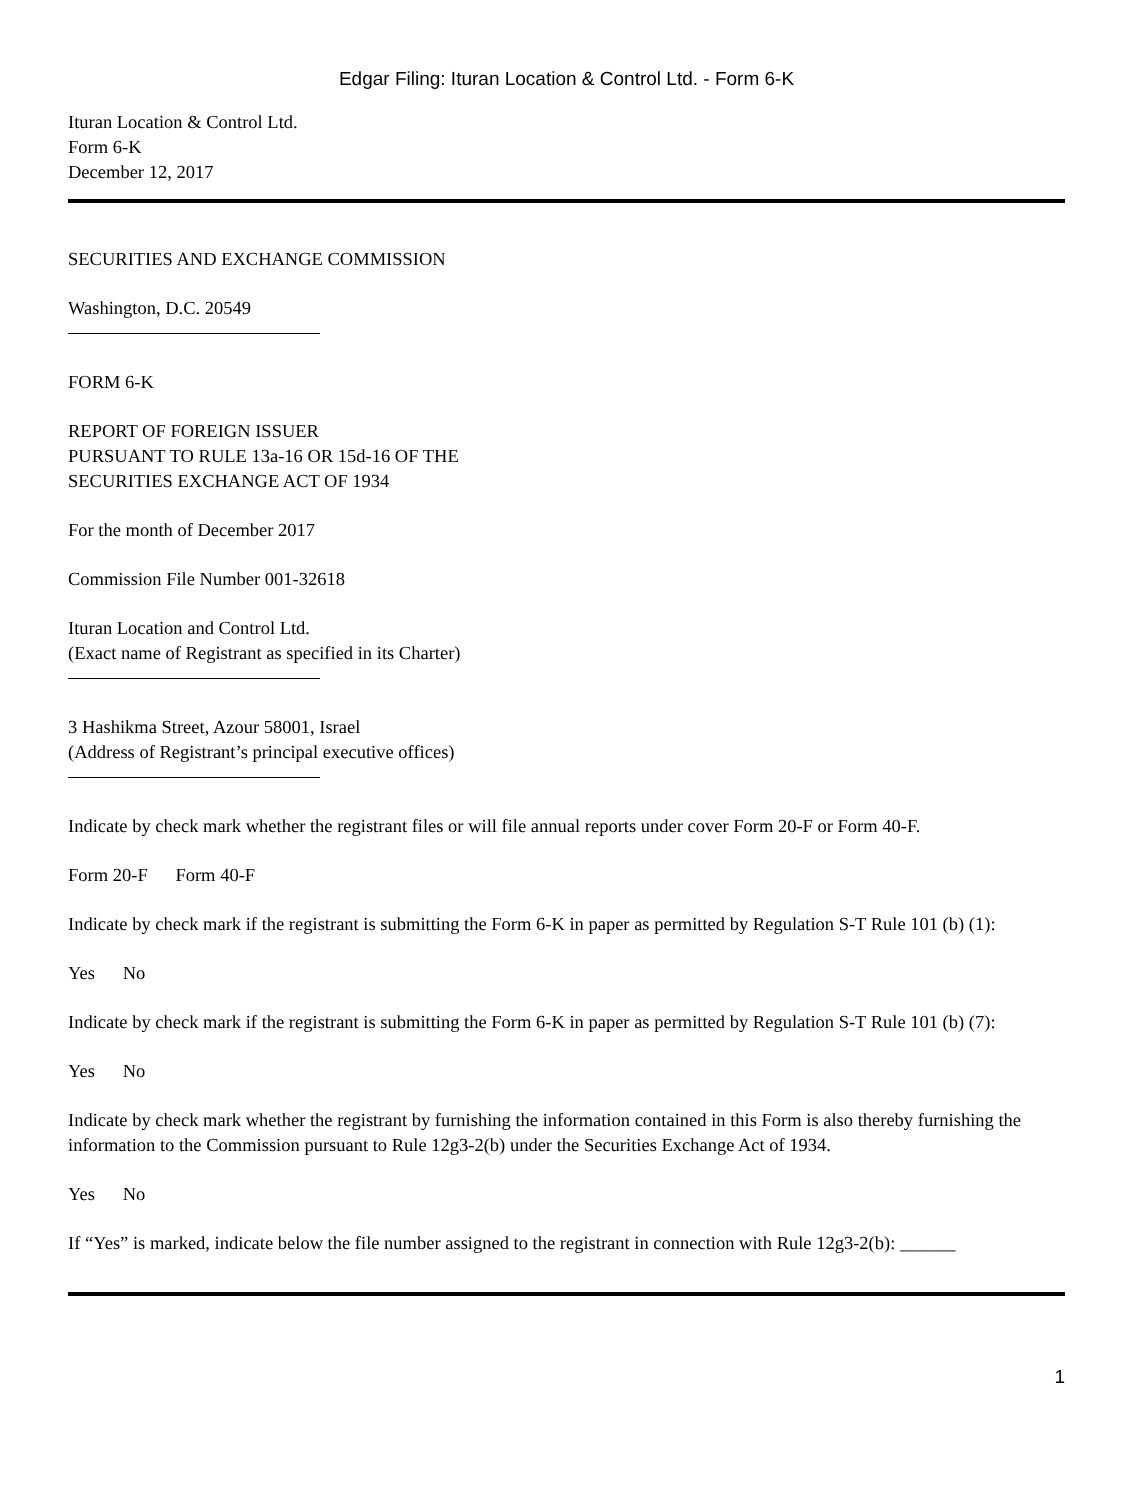Edgar Filing: Ituran Location & Control Ltd. - Form 6-K
Ituran Location & Control Ltd.
Form 6-K
December 12, 2017
SECURITIES AND EXCHANGE COMMISSION
Washington, D.C. 20549
FORM 6-K
REPORT OF FOREIGN ISSUER
PURSUANT TO RULE 13a-16 OR 15d-16 OF THE
SECURITIES EXCHANGE ACT OF 1934
For the month of December 2017
Commission File Number 001-32618
Ituran Location and Control Ltd.
(Exact name of Registrant as specified in its Charter)
3 Hashikma Street, Azour 58001, Israel
(Address of Registrant’s principal executive offices)
Indicate by check mark whether the registrant files or will file annual reports under cover Form 20-F or Form 40-F.
Form 20-F Form 40-F
Indicate by check mark if the registrant is submitting the Form 6-K in paper as permitted by Regulation S-T Rule 101 (b) (1):
Yes No
Indicate by check mark if the registrant is submitting the Form 6-K in paper as permitted by Regulation S-T Rule 101 (b) (7):
Yes No
Indicate by check mark whether the registrant by furnishing the information contained in this Form is also thereby furnishing the information to the Commission pursuant to Rule 12g3-2(b) under the Securities Exchange Act of 1934.
Yes No
If “Yes” is marked, indicate below the file number assigned to the registrant in connection with Rule 12g3-2(b): ______
1